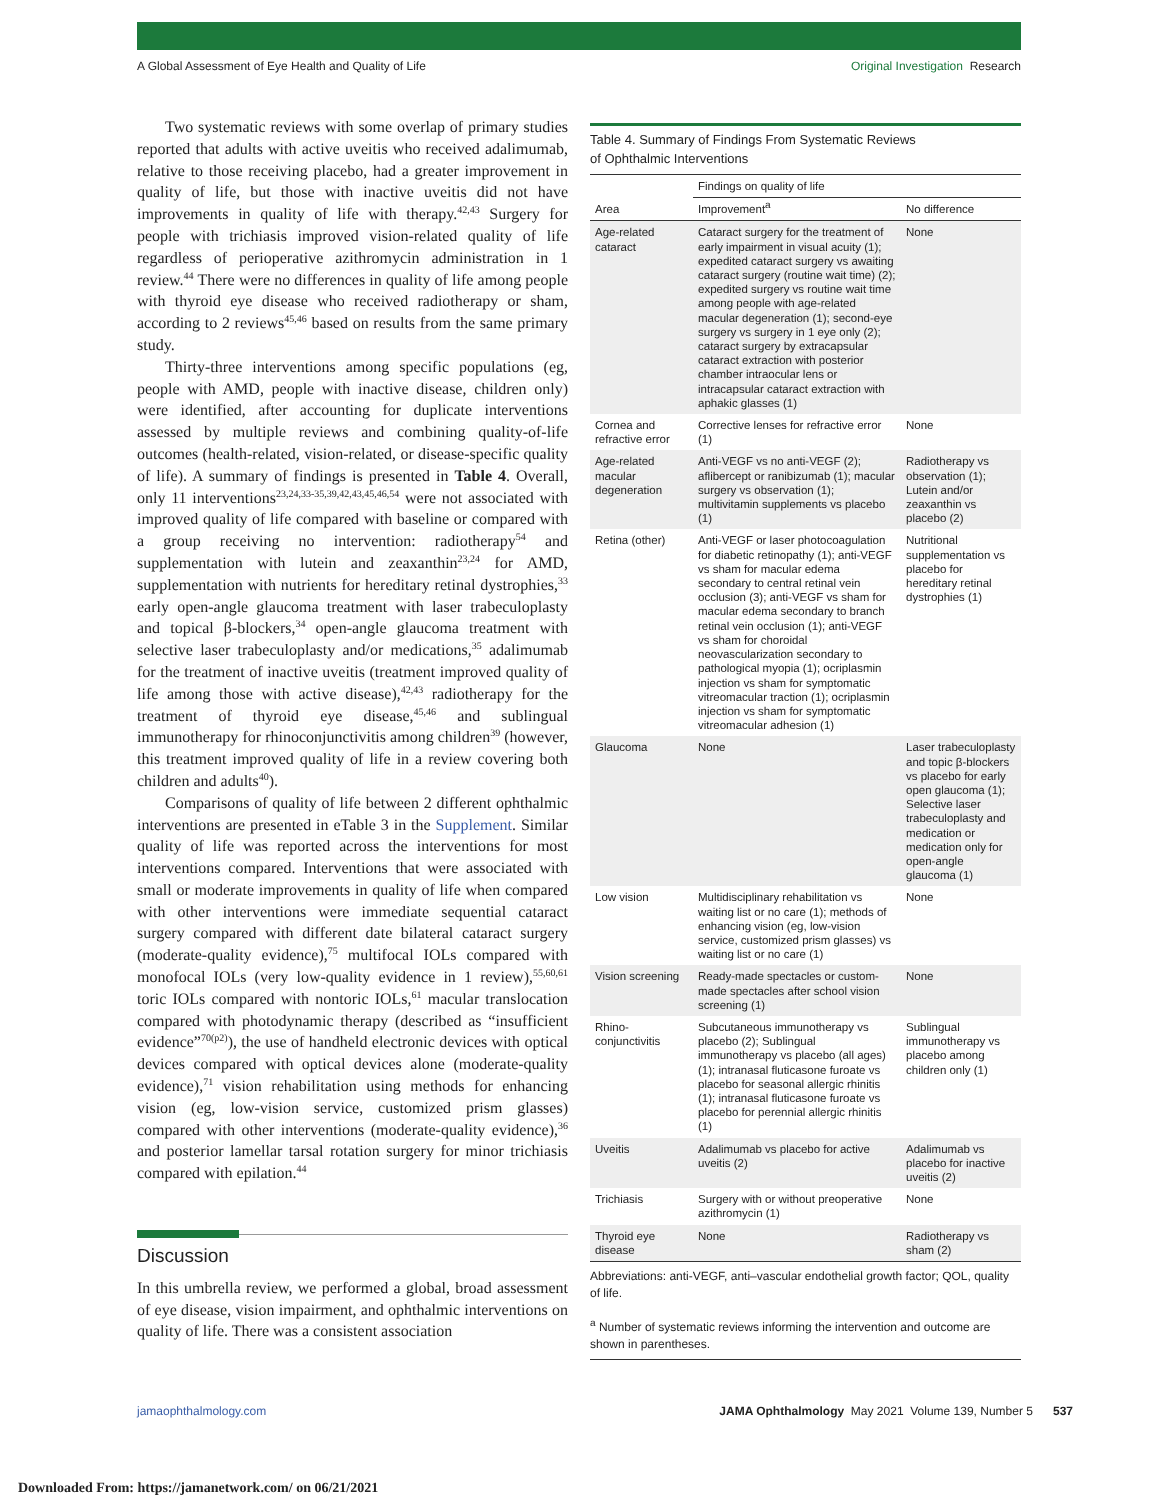A Global Assessment of Eye Health and Quality of Life Original Investigation Research
Two systematic reviews with some overlap of primary studies reported that adults with active uveitis who received adalimumab, relative to those receiving placebo, had a greater improvement in quality of life, but those with inactive uveitis did not have improvements in quality of life with therapy.<sup>42,43</sup> Surgery for people with trichiasis improved vision-related quality of life regardless of perioperative azithromycin administration in 1 review.<sup>44</sup> There were no differences in quality of life among people with thyroid eye disease who received radiotherapy or sham, according to 2 reviews<sup>45,46</sup> based on results from the same primary study.
Thirty-three interventions among specific populations (eg, people with AMD, people with inactive disease, children only) were identified, after accounting for duplicate interventions assessed by multiple reviews and combining quality-of-life outcomes (health-related, vision-related, or disease-specific quality of life). A summary of findings is presented in Table 4. Overall, only 11 interventions<sup>23,24,33-35,39,42,43,45,46,54</sup> were not associated with improved quality of life compared with baseline or compared with a group receiving no intervention: radiotherapy<sup>54</sup> and supplementation with lutein and zeaxanthin<sup>23,24</sup> for AMD, supplementation with nutrients for hereditary retinal dystrophies,<sup>33</sup> early open-angle glaucoma treatment with laser trabeculoplasty and topical β-blockers,<sup>34</sup> open-angle glaucoma treatment with selective laser trabeculoplasty and/or medications,<sup>35</sup> adalimumab for the treatment of inactive uveitis (treatment improved quality of life among those with active disease),<sup>42,43</sup> radiotherapy for the treatment of thyroid eye disease,<sup>45,46</sup> and sublingual immunotherapy for rhinoconjunctivitis among children<sup>39</sup> (however, this treatment improved quality of life in a review covering both children and adults<sup>40</sup>).
Comparisons of quality of life between 2 different ophthalmic interventions are presented in eTable 3 in the Supplement. Similar quality of life was reported across the interventions for most interventions compared. Interventions that were associated with small or moderate improvements in quality of life when compared with other interventions were immediate sequential cataract surgery compared with different date bilateral cataract surgery (moderate-quality evidence),<sup>75</sup> multifocal IOLs compared with monofocal IOLs (very low-quality evidence in 1 review),<sup>55,60,61</sup> toric IOLs compared with nontoric IOLs,<sup>61</sup> macular translocation compared with photodynamic therapy (described as “insufficient evidence”<sup>70(p2)</sup>), the use of handheld electronic devices with optical devices compared with optical devices alone (moderate-quality evidence),<sup>71</sup> vision rehabilitation using methods for enhancing vision (eg, low-vision service, customized prism glasses) compared with other interventions (moderate-quality evidence),<sup>36</sup> and posterior lamellar tarsal rotation surgery for minor trichiasis compared with epilation.<sup>44</sup>
Discussion
In this umbrella review, we performed a global, broad assessment of eye disease, vision impairment, and ophthalmic interventions on quality of life. There was a consistent association
Table 4. Summary of Findings From Systematic Reviews
of Ophthalmic Interventions
| | Findings on quality of life | |
| --- | --- | --- |
| Area | Improvement<sup>a</sup> | No difference |
| Age-related cataract | Cataract surgery for the treatment of early impairment in visual acuity (1); expedited cataract surgery vs awaiting cataract surgery (routine wait time) (2); expedited surgery vs routine wait time among people with age-related macular degeneration (1); second-eye surgery vs surgery in 1 eye only (2); cataract surgery by extracapsular cataract extraction with posterior chamber intraocular lens or intracapsular cataract extraction with aphakic glasses (1) | None |
| Cornea and refractive error | Corrective lenses for refractive error (1) | None |
| Age-related macular degeneration | Anti-VEGF vs no anti-VEGF (2); aflibercept or ranibizumab (1); macular surgery vs observation (1); multivitamin supplements vs placebo (1) | Radiotherapy vs observation (1); Lutein and/or zeaxanthin vs placebo (2) |
| Retina (other) | Anti-VEGF or laser photocoagulation for diabetic retinopathy (1); anti-VEGF vs sham for macular edema secondary to central retinal vein occlusion (3); anti-VEGF vs sham for macular edema secondary to branch retinal vein occlusion (1); anti-VEGF vs sham for choroidal neovascularization secondary to pathological myopia (1); ocriplasmin injection vs sham for symptomatic vitreomacular traction (1); ocriplasmin injection vs sham for symptomatic vitreomacular adhesion (1) | Nutritional supplementation vs placebo for hereditary retinal dystrophies (1) |
| Glaucoma | None | Laser trabeculoplasty and topic β-blockers vs placebo for early open glaucoma (1); Selective laser trabeculoplasty and medication or medication only for open-angle glaucoma (1) |
| Low vision | Multidisciplinary rehabilitation vs waiting list or no care (1); methods of enhancing vision (eg, low-vision service, customized prism glasses) vs waiting list or no care (1) | None |
| Vision screening | Ready-made spectacles or custom-made spectacles after school vision screening (1) | None |
| Rhino-conjunctivitis | Subcutaneous immunotherapy vs placebo (2); Sublingual immunotherapy vs placebo (all ages) (1); intranasal fluticasone furoate vs placebo for seasonal allergic rhinitis (1); intranasal fluticasone furoate vs placebo for perennial allergic rhinitis (1) | Sublingual immunotherapy vs placebo among children only (1) |
| Uveitis | Adalimumab vs placebo for active uveitis (2) | Adalimumab vs placebo for inactive uveitis (2) |
| Trichiasis | Surgery with or without preoperative azithromycin (1) | None |
| Thyroid eye disease | None | Radiotherapy vs sham (2) |
Abbreviations: anti-VEGF, anti–vascular endothelial growth factor; QOL, quality of life.
<sup>a</sup> Number of systematic reviews informing the intervention and outcome are shown in parentheses.
jamaophthalmology.com JAMA Ophthalmology May 2021 Volume 139, Number 5 537
Downloaded From: https://jamanetwork.com/ on 06/21/2021